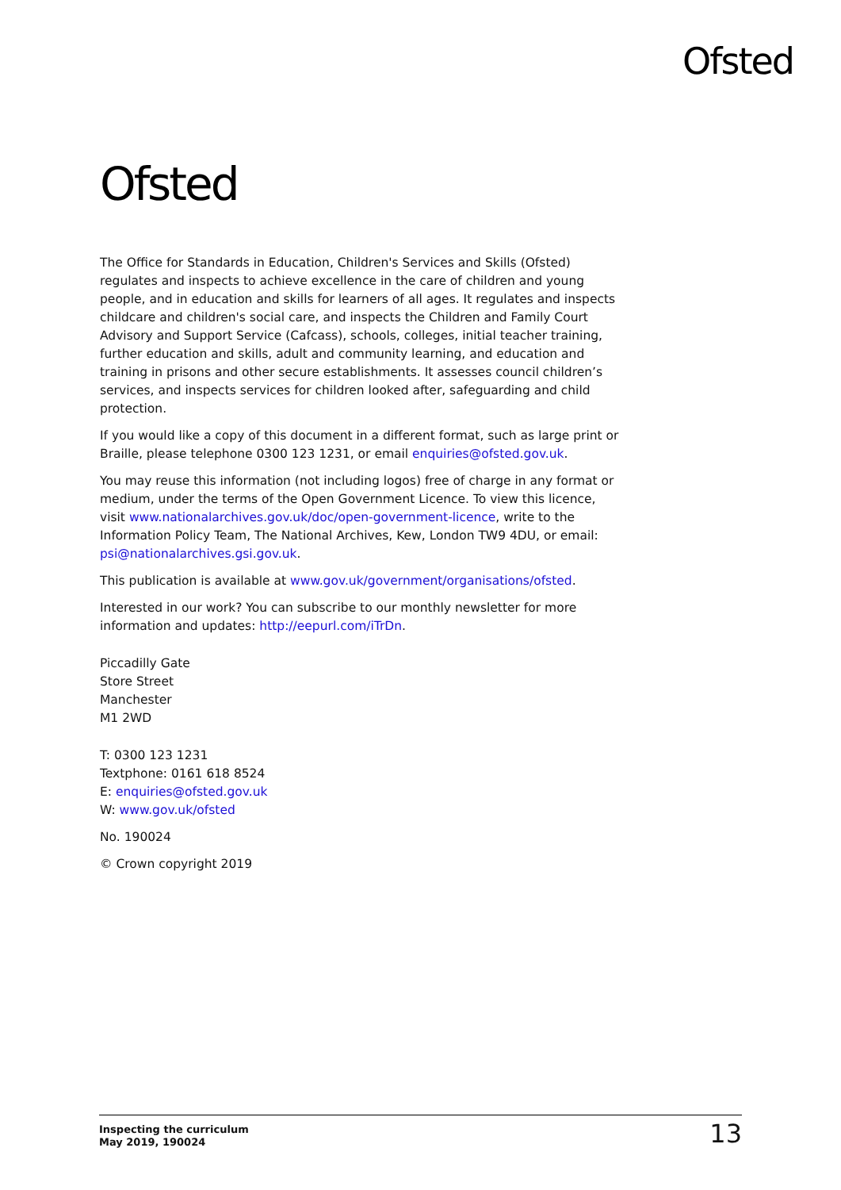Ofsted
Ofsted
The Office for Standards in Education, Children's Services and Skills (Ofsted) regulates and inspects to achieve excellence in the care of children and young people, and in education and skills for learners of all ages. It regulates and inspects childcare and children's social care, and inspects the Children and Family Court Advisory and Support Service (Cafcass), schools, colleges, initial teacher training, further education and skills, adult and community learning, and education and training in prisons and other secure establishments. It assesses council children’s services, and inspects services for children looked after, safeguarding and child protection.
If you would like a copy of this document in a different format, such as large print or Braille, please telephone 0300 123 1231, or email enquiries@ofsted.gov.uk.
You may reuse this information (not including logos) free of charge in any format or medium, under the terms of the Open Government Licence. To view this licence, visit www.nationalarchives.gov.uk/doc/open-government-licence, write to the Information Policy Team, The National Archives, Kew, London TW9 4DU, or email: psi@nationalarchives.gsi.gov.uk.
This publication is available at www.gov.uk/government/organisations/ofsted.
Interested in our work? You can subscribe to our monthly newsletter for more information and updates: http://eepurl.com/iTrDn.
Piccadilly Gate
Store Street
Manchester
M1 2WD
T: 0300 123 1231
Textphone: 0161 618 8524
E: enquiries@ofsted.gov.uk
W: www.gov.uk/ofsted
No. 190024
© Crown copyright 2019
Inspecting the curriculum
May 2019, 190024
13